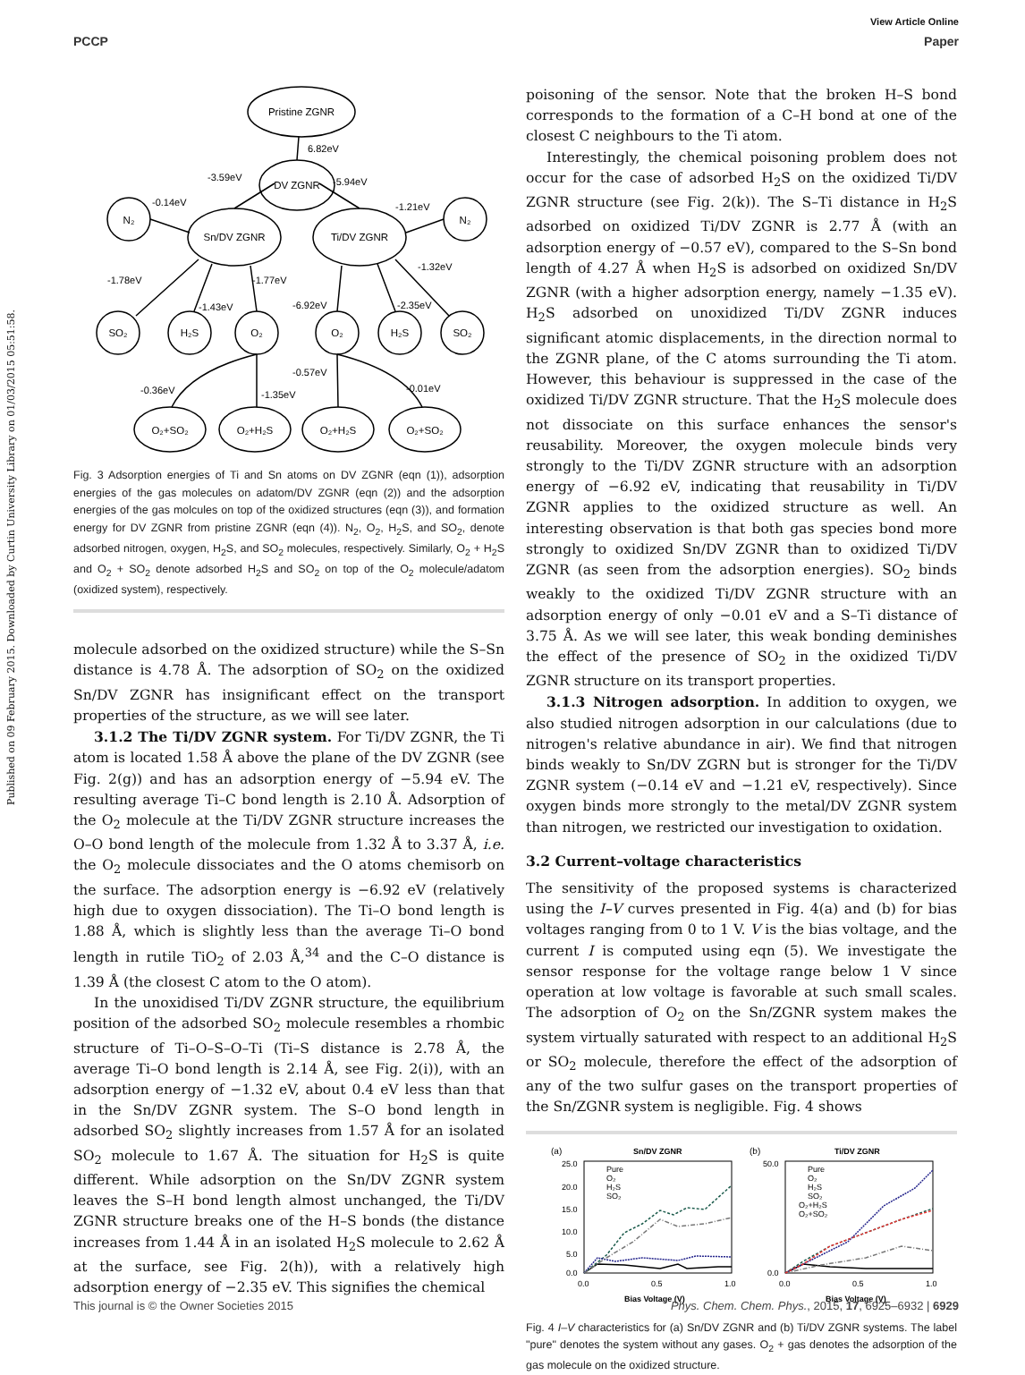Published on 09 February 2015. Downloaded by Curtin University Library on 01/03/2015 05:51:58.
View Article Online
PCCP Paper
Pristine ZGNR
DV ZGNR
Sn/DV ZGNR
Ti/DV ZGNR
N₂
N₂
SO₂
H₂S
O₂
O₂
H₂S
SO₂
O₂+SO₂
O₂+H₂S
O₂+H₂S
O₂+SO₂
6.82eV
-3.59eV
-5.94eV
-0.14eV
-1.21eV
-1.32eV
-1.78eV
-1.43eV
-1.77eV
-6.92eV
-2.35eV
-0.36eV
-1.35eV
-0.57eV
-0.01eV
Fig. 3 Adsorption energies of Ti and Sn atoms on DV ZGNR (eqn (1)), adsorption energies of the gas molecules on adatom/DV ZGNR (eqn (2)) and the adsorption energies of the gas molcules on top of the oxidized structures (eqn (3)), and formation energy for DV ZGNR from pristine ZGNR (eqn (4)). N<sub>2</sub>, O<sub>2</sub>, H<sub>2</sub>S, and SO<sub>2</sub>, denote adsorbed nitrogen, oxygen, H<sub>2</sub>S, and SO<sub>2</sub> molecules, respectively. Similarly, O<sub>2</sub> + H<sub>2</sub>S and O<sub>2</sub> + SO<sub>2</sub> denote adsorbed H<sub>2</sub>S and SO<sub>2</sub> on top of the O<sub>2</sub> molecule/adatom (oxidized system), respectively.
molecule adsorbed on the oxidized structure) while the S–Sn distance is 4.78 Å. The adsorption of SO<sub>2</sub> on the oxidized Sn/DV ZGNR has insignificant effect on the transport properties of the structure, as we will see later.
3.1.2 The Ti/DV ZGNR system. For Ti/DV ZGNR, the Ti atom is located 1.58 Å above the plane of the DV ZGNR (see Fig. 2(g)) and has an adsorption energy of −5.94 eV. The resulting average Ti–C bond length is 2.10 Å. Adsorption of the O<sub>2</sub> molecule at the Ti/DV ZGNR structure increases the O–O bond length of the molecule from 1.32 Å to 3.37 Å, i.e. the O<sub>2</sub> molecule dissociates and the O atoms chemisorb on the surface. The adsorption energy is −6.92 eV (relatively high due to oxygen dissociation). The Ti–O bond length is 1.88 Å, which is slightly less than the average Ti–O bond length in rutile TiO<sub>2</sub> of 2.03 Å,<sup>34</sup> and the C–O distance is 1.39 Å (the closest C atom to the O atom).
In the unoxidised Ti/DV ZGNR structure, the equilibrium position of the adsorbed SO<sub>2</sub> molecule resembles a rhombic structure of Ti–O–S–O–Ti (Ti–S distance is 2.78 Å, the average Ti–O bond length is 2.14 Å, see Fig. 2(i)), with an adsorption energy of −1.32 eV, about 0.4 eV less than that in the Sn/DV ZGNR system. The S–O bond length in adsorbed SO<sub>2</sub> slightly increases from 1.57 Å for an isolated SO<sub>2</sub> molecule to 1.67 Å. The situation for H<sub>2</sub>S is quite different. While adsorption on the Sn/DV ZGNR system leaves the S–H bond length almost unchanged, the Ti/DV ZGNR structure breaks one of the H–S bonds (the distance increases from 1.44 Å in an isolated H<sub>2</sub>S molecule to 2.62 Å at the surface, see Fig. 2(h)), with a relatively high adsorption energy of −2.35 eV. This signifies the chemical
poisoning of the sensor. Note that the broken H–S bond corresponds to the formation of a C–H bond at one of the closest C neighbours to the Ti atom.
Interestingly, the chemical poisoning problem does not occur for the case of adsorbed H<sub>2</sub>S on the oxidized Ti/DV ZGNR structure (see Fig. 2(k)). The S–Ti distance in H<sub>2</sub>S adsorbed on oxidized Ti/DV ZGNR is 2.77 Å (with an adsorption energy of −0.57 eV), compared to the S–Sn bond length of 4.27 Å when H<sub>2</sub>S is adsorbed on oxidized Sn/DV ZGNR (with a higher adsorption energy, namely −1.35 eV). H<sub>2</sub>S adsorbed on unoxidized Ti/DV ZGNR induces significant atomic displacements, in the direction normal to the ZGNR plane, of the C atoms surrounding the Ti atom. However, this behaviour is suppressed in the case of the oxidized Ti/DV ZGNR structure. That the H<sub>2</sub>S molecule does not dissociate on this surface enhances the sensor's reusability. Moreover, the oxygen molecule binds very strongly to the Ti/DV ZGNR structure with an adsorption energy of −6.92 eV, indicating that reusability in Ti/DV ZGNR applies to the oxidized structure as well. An interesting observation is that both gas species bond more strongly to oxidized Sn/DV ZGNR than to oxidized Ti/DV ZGNR (as seen from the adsorption energies). SO<sub>2</sub> binds weakly to the oxidized Ti/DV ZGNR structure with an adsorption energy of only −0.01 eV and a S–Ti distance of 3.75 Å. As we will see later, this weak bonding deminishes the effect of the presence of SO<sub>2</sub> in the oxidized Ti/DV ZGNR structure on its transport properties.
3.1.3 Nitrogen adsorption. In addition to oxygen, we also studied nitrogen adsorption in our calculations (due to nitrogen's relative abundance in air). We find that nitrogen binds weakly to Sn/DV ZGRN but is stronger for the Ti/DV ZGNR system (−0.14 eV and −1.21 eV, respectively). Since oxygen binds more strongly to the metal/DV ZGNR system than nitrogen, we restricted our investigation to oxidation.
3.2 Current–voltage characteristics
The sensitivity of the proposed systems is characterized using the I–V curves presented in Fig. 4(a) and (b) for bias voltages ranging from 0 to 1 V. V is the bias voltage, and the current I is computed using eqn (5). We investigate the sensor response for the voltage range below 1 V since operation at low voltage is favorable at such small scales. The adsorption of O<sub>2</sub> on the Sn/ZGNR system makes the system virtually saturated with respect to an additional H<sub>2</sub>S or SO<sub>2</sub> molecule, therefore the effect of the adsorption of any of the two sulfur gases on the transport properties of the Sn/ZGNR system is negligible. Fig. 4 shows
(a)
Sn/DV ZGNR
(b)
Ti/DV ZGNR
25.0
20.0
15.0
10.0
5.0
0.0
50.0
0.0
0.0
0.5
1.0
0.0
0.5
1.0
Bias Voltage (V)
Bias Voltage (V)
Pure
O₂
H₂S
SO₂
Pure
O₂
H₂S
SO₂
O₂+H₂S
O₂+SO₂
Fig. 4 I–V characteristics for (a) Sn/DV ZGNR and (b) Ti/DV ZGNR systems. The label "pure" denotes the system without any gases. O<sub>2</sub> + gas denotes the adsorption of the gas molecule on the oxidized structure.
This journal is © the Owner Societies 2015 Phys. Chem. Chem. Phys., 2015, 17, 6925–6932 | 6929